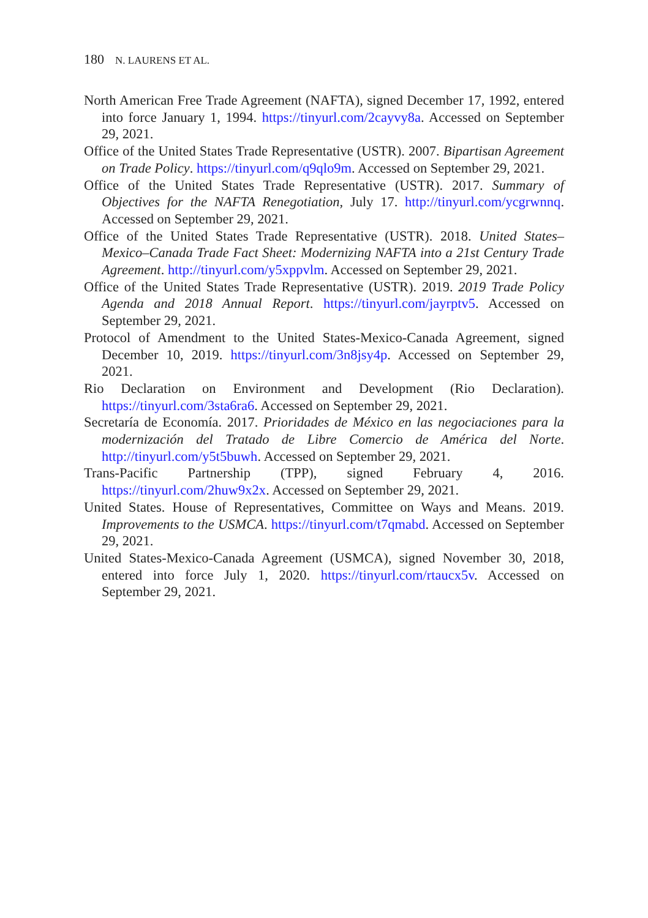180 N. LAURENS ET AL.
North American Free Trade Agreement (NAFTA), signed December 17, 1992, entered into force January 1, 1994. https://tinyurl.com/2cayvy8a. Accessed on September 29, 2021.
Office of the United States Trade Representative (USTR). 2007. Bipartisan Agreement on Trade Policy. https://tinyurl.com/q9qlo9m. Accessed on September 29, 2021.
Office of the United States Trade Representative (USTR). 2017. Summary of Objectives for the NAFTA Renegotiation, July 17. http://tinyurl.com/ycgrwnnq. Accessed on September 29, 2021.
Office of the United States Trade Representative (USTR). 2018. United States–Mexico–Canada Trade Fact Sheet: Modernizing NAFTA into a 21st Century Trade Agreement. http://tinyurl.com/y5xppvlm. Accessed on September 29, 2021.
Office of the United States Trade Representative (USTR). 2019. 2019 Trade Policy Agenda and 2018 Annual Report. https://tinyurl.com/jayrptv5. Accessed on September 29, 2021.
Protocol of Amendment to the United States-Mexico-Canada Agreement, signed December 10, 2019. https://tinyurl.com/3n8jsy4p. Accessed on September 29, 2021.
Rio Declaration on Environment and Development (Rio Declaration). https://tinyurl.com/3sta6ra6. Accessed on September 29, 2021.
Secretaría de Economía. 2017. Prioridades de México en las negociaciones para la modernización del Tratado de Libre Comercio de América del Norte. http://tinyurl.com/y5t5buwh. Accessed on September 29, 2021.
Trans-Pacific Partnership (TPP), signed February 4, 2016. https://tinyurl.com/2huw9x2x. Accessed on September 29, 2021.
United States. House of Representatives, Committee on Ways and Means. 2019. Improvements to the USMCA. https://tinyurl.com/t7qmabd. Accessed on September 29, 2021.
United States-Mexico-Canada Agreement (USMCA), signed November 30, 2018, entered into force July 1, 2020. https://tinyurl.com/rtaucx5v. Accessed on September 29, 2021.